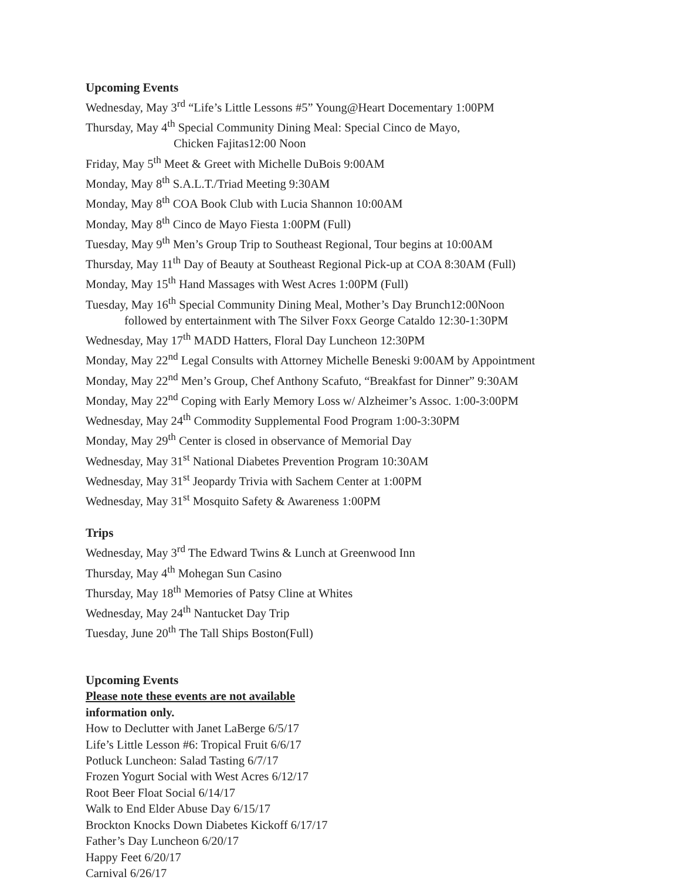Upcoming Events
Wednesday, May 3<sup>rd</sup> “Life’s Little Lessons #5” Young@Heart Docementary 1:00PM
Thursday, May 4<sup>th</sup> Special Community Dining Meal: Special Cinco de Mayo,
Chicken Fajitas12:00 Noon
Friday, May 5<sup>th</sup> Meet & Greet with Michelle DuBois 9:00AM
Monday, May 8<sup>th</sup> S.A.L.T./Triad Meeting 9:30AM
Monday, May 8<sup>th</sup> COA Book Club with Lucia Shannon 10:00AM
Monday, May 8<sup>th</sup> Cinco de Mayo Fiesta 1:00PM (Full)
Tuesday, May 9<sup>th</sup> Men’s Group Trip to Southeast Regional, Tour begins at 10:00AM
Thursday, May 11<sup>th</sup> Day of Beauty at Southeast Regional Pick-up at COA 8:30AM (Full)
Monday, May 15<sup>th</sup> Hand Massages with West Acres 1:00PM (Full)
Tuesday, May 16<sup>th</sup> Special Community Dining Meal, Mother’s Day Brunch12:00Noon
followed by entertainment with The Silver Foxx George Cataldo 12:30-1:30PM
Wednesday, May 17<sup>th</sup> MADD Hatters, Floral Day Luncheon 12:30PM
Monday, May 22<sup>nd</sup> Legal Consults with Attorney Michelle Beneski 9:00AM by Appointment
Monday, May 22<sup>nd</sup> Men’s Group, Chef Anthony Scafuto, “Breakfast for Dinner” 9:30AM
Monday, May 22<sup>nd</sup> Coping with Early Memory Loss w/ Alzheimer’s Assoc. 1:00-3:00PM
Wednesday, May 24<sup>th</sup> Commodity Supplemental Food Program 1:00-3:30PM
Monday, May 29<sup>th</sup> Center is closed in observance of Memorial Day
Wednesday, May 31<sup>st</sup> National Diabetes Prevention Program 10:30AM
Wednesday, May 31<sup>st</sup> Jeopardy Trivia with Sachem Center at 1:00PM
Wednesday, May 31<sup>st</sup> Mosquito Safety & Awareness 1:00PM
Trips
Wednesday, May 3<sup>rd</sup> The Edward Twins & Lunch at Greenwood Inn
Thursday, May 4<sup>th</sup> Mohegan Sun Casino
Thursday, May 18<sup>th</sup> Memories of Patsy Cline at Whites
Wednesday, May 24<sup>th</sup> Nantucket Day Trip
Tuesday, June 20<sup>th</sup> The Tall Ships Boston(Full)
Upcoming Events
Please note these events are not available
information only.
How to Declutter with Janet LaBerge 6/5/17
Life’s Little Lesson #6: Tropical Fruit 6/6/17
Potluck Luncheon: Salad Tasting 6/7/17
Frozen Yogurt Social with West Acres 6/12/17
Root Beer Float Social 6/14/17
Walk to End Elder Abuse Day 6/15/17
Brockton Knocks Down Diabetes Kickoff 6/17/17
Father’s Day Luncheon 6/20/17
Happy Feet 6/20/17
Carnival 6/26/17